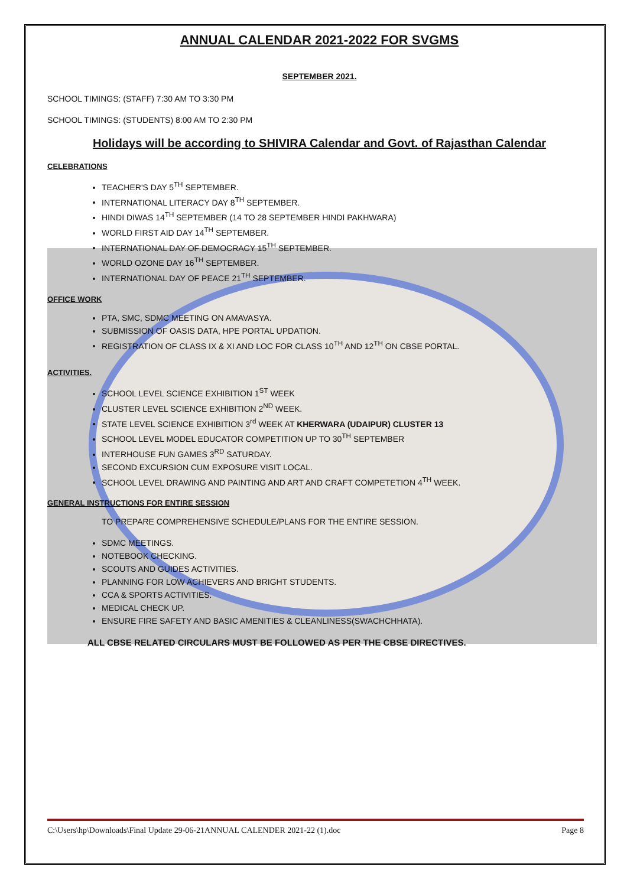ANNUAL CALENDAR 2021-2022 FOR SVGMS
SEPTEMBER 2021.
SCHOOL TIMINGS: (STAFF) 7:30 AM TO 3:30 PM
SCHOOL TIMINGS: (STUDENTS) 8:00 AM TO 2:30 PM
Holidays will be according to SHIVIRA Calendar and Govt. of Rajasthan Calendar
CELEBRATIONS
TEACHER'S DAY 5<sup>TH</sup> SEPTEMBER.
INTERNATIONAL LITERACY DAY 8<sup>TH</sup> SEPTEMBER.
HINDI DIWAS 14<sup>TH</sup> SEPTEMBER (14 TO 28 SEPTEMBER HINDI PAKHWARA)
WORLD FIRST AID DAY 14<sup>TH</sup> SEPTEMBER.
INTERNATIONAL DAY OF DEMOCRACY 15<sup>TH</sup> SEPTEMBER.
WORLD OZONE DAY 16<sup>TH</sup> SEPTEMBER.
INTERNATIONAL DAY OF PEACE 21<sup>TH</sup> SEPTEMBER.
OFFICE WORK
PTA, SMC, SDMC MEETING ON AMAVASYA.
SUBMISSION OF OASIS DATA, HPE PORTAL UPDATION.
REGISTRATION OF CLASS IX & XI AND LOC FOR CLASS 10<sup>TH</sup> AND 12<sup>TH</sup> ON CBSE PORTAL.
ACTIVITIES.
SCHOOL LEVEL SCIENCE EXHIBITION 1<sup>ST</sup> WEEK
CLUSTER LEVEL SCIENCE EXHIBITION 2<sup>ND</sup> WEEK.
STATE LEVEL SCIENCE EXHIBITION 3<sup>rd</sup> WEEK AT KHERWARA (UDAIPUR) CLUSTER 13
SCHOOL LEVEL MODEL EDUCATOR COMPETITION UP TO 30<sup>TH</sup> SEPTEMBER
INTERHOUSE FUN GAMES 3<sup>RD</sup> SATURDAY.
SECOND EXCURSION CUM EXPOSURE VISIT LOCAL.
SCHOOL LEVEL DRAWING AND PAINTING AND ART AND CRAFT COMPETETION 4<sup>TH</sup> WEEK.
GENERAL INSTRUCTIONS FOR ENTIRE SESSION
TO PREPARE COMPREHENSIVE SCHEDULE/PLANS FOR THE ENTIRE SESSION.
SDMC MEETINGS.
NOTEBOOK CHECKING.
SCOUTS AND GUIDES ACTIVITIES.
PLANNING FOR LOW ACHIEVERS AND BRIGHT STUDENTS.
CCA & SPORTS ACTIVITIES.
MEDICAL CHECK UP.
ENSURE FIRE SAFETY AND BASIC AMENITIES & CLEANLINESS(SWACHCHHATA).
ALL CBSE RELATED CIRCULARS MUST BE FOLLOWED AS PER THE CBSE DIRECTIVES.
C:\Users\hp\Downloads\Final Update 29-06-21ANNUAL CALENDER 2021-22 (1).doc Page 8